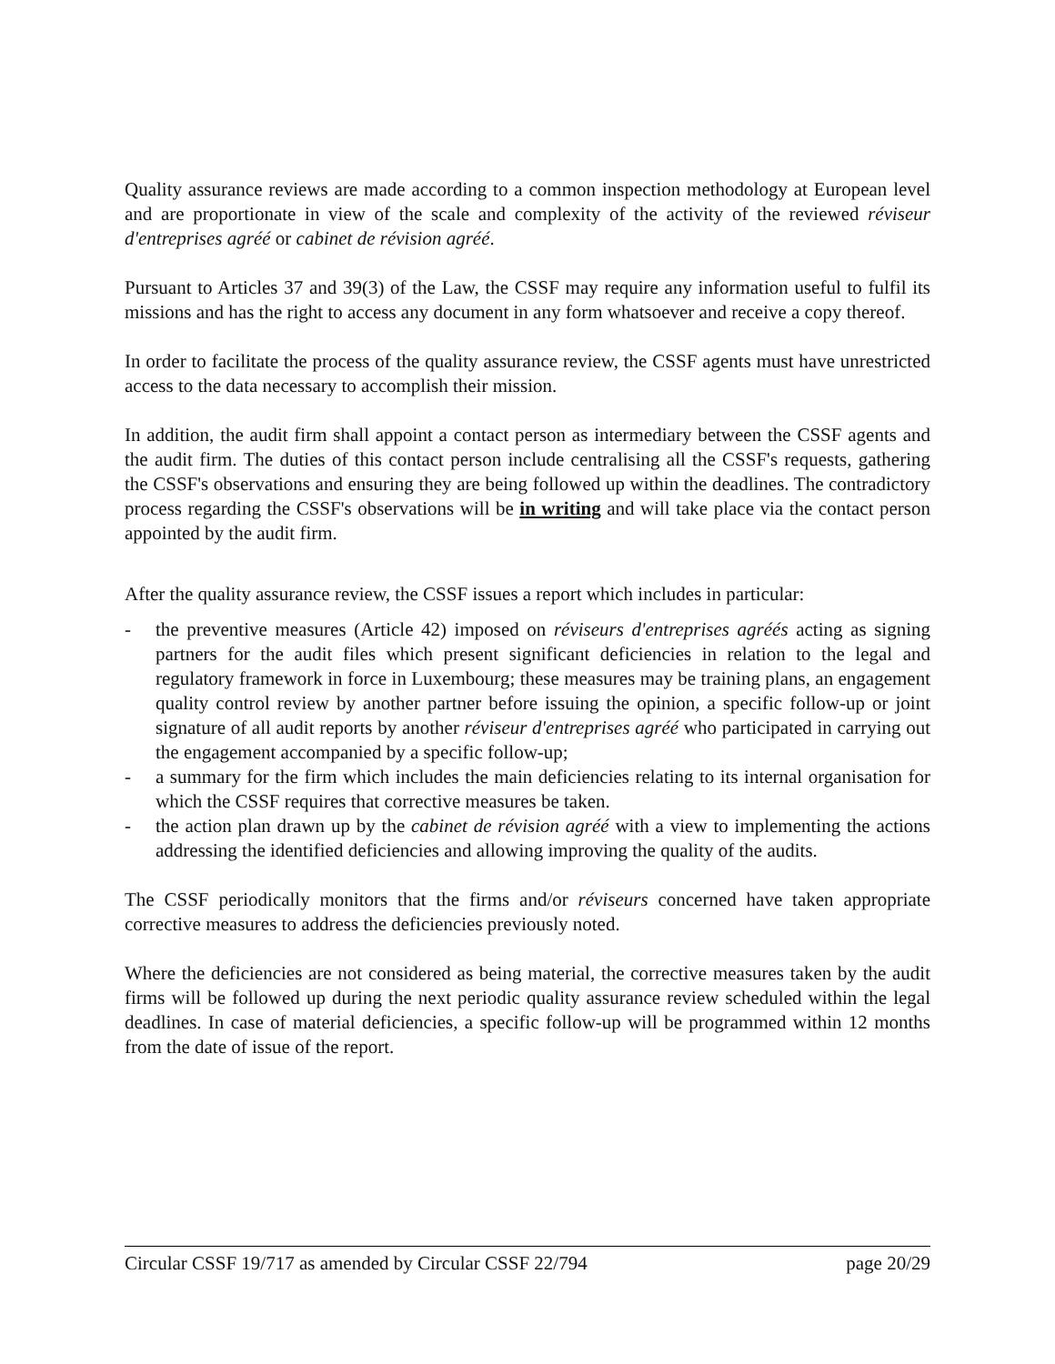Quality assurance reviews are made according to a common inspection methodology at European level and are proportionate in view of the scale and complexity of the activity of the reviewed réviseur d'entreprises agréé or cabinet de révision agréé.
Pursuant to Articles 37 and 39(3) of the Law, the CSSF may require any information useful to fulfil its missions and has the right to access any document in any form whatsoever and receive a copy thereof.
In order to facilitate the process of the quality assurance review, the CSSF agents must have unrestricted access to the data necessary to accomplish their mission.
In addition, the audit firm shall appoint a contact person as intermediary between the CSSF agents and the audit firm. The duties of this contact person include centralising all the CSSF's requests, gathering the CSSF's observations and ensuring they are being followed up within the deadlines. The contradictory process regarding the CSSF's observations will be in writing and will take place via the contact person appointed by the audit firm.
After the quality assurance review, the CSSF issues a report which includes in particular:
- the preventive measures (Article 42) imposed on réviseurs d'entreprises agréés acting as signing partners for the audit files which present significant deficiencies in relation to the legal and regulatory framework in force in Luxembourg; these measures may be training plans, an engagement quality control review by another partner before issuing the opinion, a specific follow-up or joint signature of all audit reports by another réviseur d'entreprises agréé who participated in carrying out the engagement accompanied by a specific follow-up;
- a summary for the firm which includes the main deficiencies relating to its internal organisation for which the CSSF requires that corrective measures be taken.
- the action plan drawn up by the cabinet de révision agréé with a view to implementing the actions addressing the identified deficiencies and allowing improving the quality of the audits.
The CSSF periodically monitors that the firms and/or réviseurs concerned have taken appropriate corrective measures to address the deficiencies previously noted.
Where the deficiencies are not considered as being material, the corrective measures taken by the audit firms will be followed up during the next periodic quality assurance review scheduled within the legal deadlines. In case of material deficiencies, a specific follow-up will be programmed within 12 months from the date of issue of the report.
Circular CSSF 19/717 as amended by Circular CSSF 22/794 page 20/29